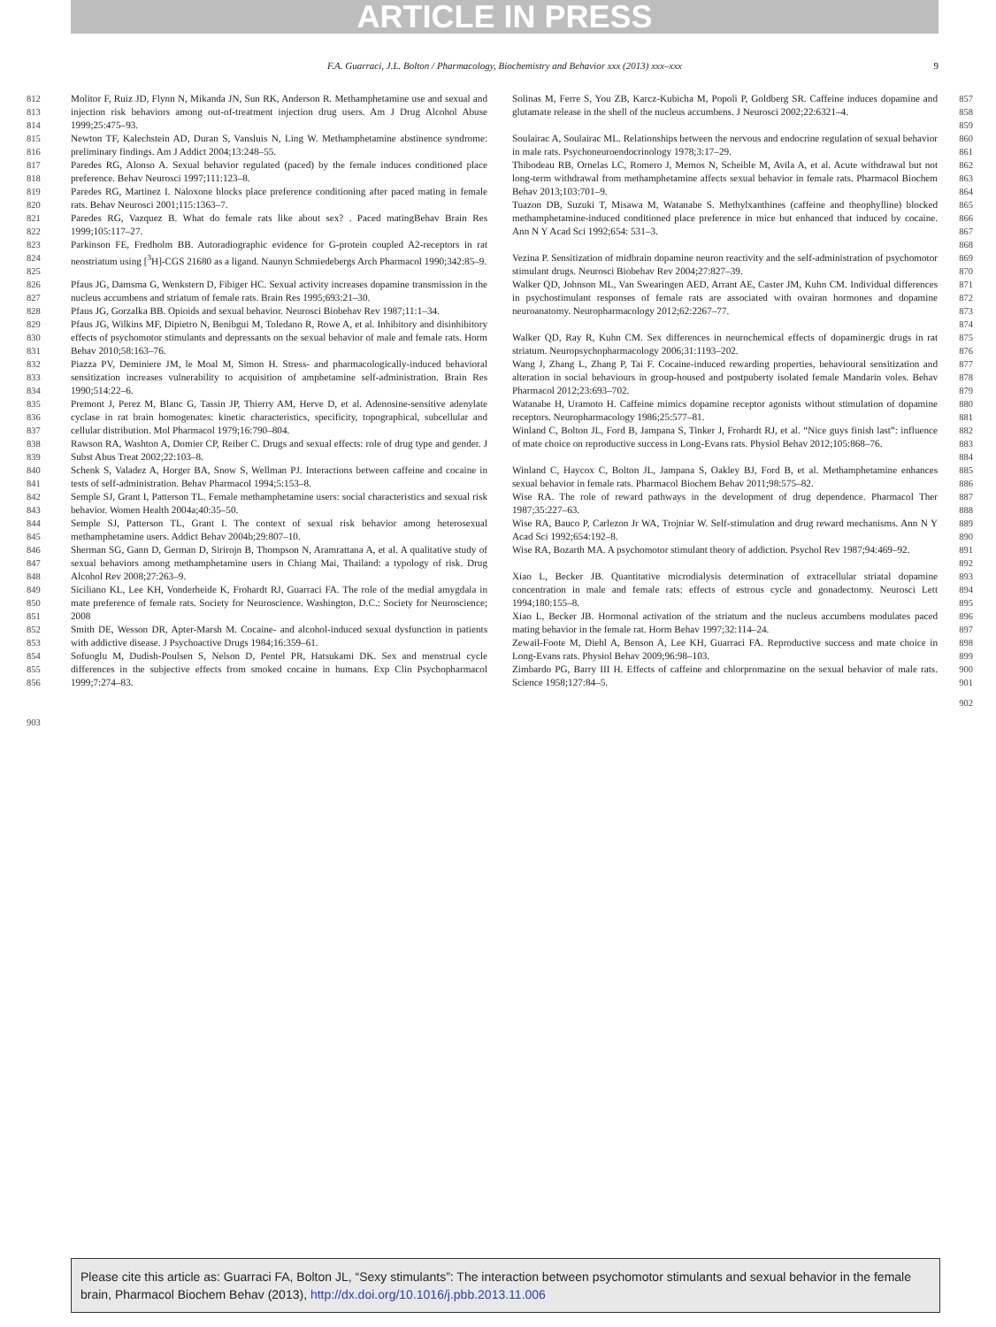ARTICLE IN PRESS
F.A. Guarraci, J.L. Bolton / Pharmacology, Biochemistry and Behavior xxx (2013) xxx–xxx 9
812
813
814
Molitor F, Ruiz JD, Flynn N, Mikanda JN, Sun RK, Anderson R. Methamphetamine use and sexual and injection risk behaviors among out-of-treatment injection drug users. Am J Drug Alcohol Abuse 1999;25:475–93.
815
816
Newton TF, Kalechstein AD, Duran S, Vansluis N, Ling W. Methamphetamine abstinence syndrome: preliminary findings. Am J Addict 2004;13:248–55.
817
818
Paredes RG, Alonso A. Sexual behavior regulated (paced) by the female induces conditioned place preference. Behav Neurosci 1997;111:123–8.
819
820
Paredes RG, Martinez I. Naloxone blocks place preference conditioning after paced mating in female rats. Behav Neurosci 2001;115:1363–7.
821
822
Paredes RG, Vazquez B. What do female rats like about sex? . Paced matingBehav Brain Res 1999;105:117–27.
823
824
825
Parkinson FE, Fredholm BB. Autoradiographic evidence for G-protein coupled A2-receptors in rat neostriatum using [<sup>3</sup>H]-CGS 21680 as a ligand. Naunyn Schmiedebergs Arch Pharmacol 1990;342:85–9.
826
827
Pfaus JG, Damsma G, Wenkstern D, Fibiger HC. Sexual activity increases dopamine transmission in the nucleus accumbens and striatum of female rats. Brain Res 1995;693:21–30.
828 Pfaus JG, Gorzalka BB. Opioids and sexual behavior. Neurosci Biobehav Rev 1987;11:1–34.
829
830
831
Pfaus JG, Wilkins MF, Dipietro N, Benibgui M, Toledano R, Rowe A, et al. Inhibitory and disinhibitory effects of psychomotor stimulants and depressants on the sexual behavior of male and female rats. Horm Behav 2010;58:163–76.
832
833
834
Piazza PV, Deminiere JM, le Moal M, Simon H. Stress- and pharmacologically-induced behavioral sensitization increases vulnerability to acquisition of amphetamine self-administration. Brain Res 1990;514:22–6.
835
836
837
Premont J, Perez M, Blanc G, Tassin JP, Thierry AM, Herve D, et al. Adenosine-sensitive adenylate cyclase in rat brain homogenates: kinetic characteristics, specificity, topographical, subcellular and cellular distribution. Mol Pharmacol 1979;16:790–804.
838
839
Rawson RA, Washton A, Domier CP, Reiber C. Drugs and sexual effects: role of drug type and gender. J Subst Abus Treat 2002;22:103–8.
840
841
Schenk S, Valadez A, Horger BA, Snow S, Wellman PJ. Interactions between caffeine and cocaine in tests of self-administration. Behav Pharmacol 1994;5:153–8.
842
843
Semple SJ, Grant I, Patterson TL. Female methamphetamine users: social characteristics and sexual risk behavior. Women Health 2004a;40:35–50.
844
845
Semple SJ, Patterson TL, Grant I. The context of sexual risk behavior among heterosexual methamphetamine users. Addict Behav 2004b;29:807–10.
846
847
848
Sherman SG, Gann D, German D, Sirirojn B, Thompson N, Aramrattana A, et al. A qualitative study of sexual behaviors among methamphetamine users in Chiang Mai, Thailand: a typology of risk. Drug Alcohol Rev 2008;27:263–9.
849
850
851
Siciliano KL, Lee KH, Vonderheide K, Frohardt RJ, Guarraci FA. The role of the medial amygdala in mate preference of female rats. Society for Neuroscience. Washington, D.C.: Society for Neuroscience; 2008
852
853
Smith DE, Wesson DR, Apter-Marsh M. Cocaine- and alcohol-induced sexual dysfunction in patients with addictive disease. J Psychoactive Drugs 1984;16:359–61.
854
855
856
Sofuoglu M, Dudish-Poulsen S, Nelson D, Pentel PR, Hatsukami DK. Sex and menstrual cycle differences in the subjective effects from smoked cocaine in humans. Exp Clin Psychopharmacol 1999;7:274–83.
903
857
858
859
Solinas M, Ferre S, You ZB, Karcz-Kubicha M, Popoli P, Goldberg SR. Caffeine induces dopamine and glutamate release in the shell of the nucleus accumbens. J Neurosci 2002;22:6321–4.
860
861
Soulairac A, Soulairac ML. Relationships between the nervous and endocrine regulation of sexual behavior in male rats. Psychoneuroendocrinology 1978;3:17–29.
862
863
864
Thibodeau RB, Ornelas LC, Romero J, Memos N, Scheible M, Avila A, et al. Acute withdrawal but not long-term withdrawal from methamphetamine affects sexual behavior in female rats. Pharmacol Biochem Behav 2013;103:701–9.
865
866
867
868
Tuazon DB, Suzuki T, Misawa M, Watanabe S. Methylxanthines (caffeine and theophylline) blocked methamphetamine-induced conditioned place preference in mice but enhanced that induced by cocaine. Ann N Y Acad Sci 1992;654: 531–3.
869
870
Vezina P. Sensitization of midbrain dopamine neuron reactivity and the self-administration of psychomotor stimulant drugs. Neurosci Biobehav Rev 2004;27:827–39.
871
872
873
874
Walker QD, Johnson ML, Van Swearingen AED, Arrant AE, Caster JM, Kuhn CM. Individual differences in psychostimulant responses of female rats are associated with ovairan hormones and dopamine neuroanatomy. Neuropharmacology 2012;62:2267–77.
875
876
Walker QD, Ray R, Kuhn CM. Sex differences in neurochemical effects of dopaminergic drugs in rat striatum. Neuropsychopharmacology 2006;31:1193–202.
877
878
879
Wang J, Zhang L, Zhang P, Tai F. Cocaine-induced rewarding properties, behavioural sensitization and alteration in social behaviours in group-housed and postpuberty isolated female Mandarin voles. Behav Pharmacol 2012;23:693–702.
880
881
Watanabe H, Uramoto H. Caffeine mimics dopamine receptor agonists without stimulation of dopamine receptors. Neuropharmacology 1986;25:577–81.
882
883
884
Winland C, Bolton JL, Ford B, Jampana S, Tinker J, Frohardt RJ, et al. “Nice guys finish last”: influence of mate choice on reproductive success in Long-Evans rats. Physiol Behav 2012;105:868–76.
885
886
Winland C, Haycox C, Bolton JL, Jampana S, Oakley BJ, Ford B, et al. Methamphetamine enhances sexual behavior in female rats. Pharmacol Biochem Behav 2011;98:575–82.
887
888
Wise RA. The role of reward pathways in the development of drug dependence. Pharmacol Ther 1987;35:227–63.
889
890
Wise RA, Bauco P, Carlezon Jr WA, Trojniar W. Self-stimulation and drug reward mechanisms. Ann N Y Acad Sci 1992;654:192–8.
891
892
Wise RA, Bozarth MA. A psychomotor stimulant theory of addiction. Psychol Rev 1987;94:469–92.
893
894
895
Xiao L, Becker JB. Quantitative microdialysis determination of extracellular striatal dopamine concentration in male and female rats: effects of estrous cycle and gonadectomy. Neurosci Lett 1994;180:155–8.
896
897
Xiao L, Becker JB. Hormonal activation of the striatum and the nucleus accumbens modulates paced mating behavior in the female rat. Horm Behav 1997;32:114–24.
898
899
Zewail-Foote M, Diehl A, Benson A, Lee KH, Guarraci FA. Reproductive success and mate choice in Long-Evans rats. Physiol Behav 2009;96:98–103.
900
901
Zimbardo PG, Barry III H. Effects of caffeine and chlorpromazine on the sexual behavior of male rats. Science 1958;127:84–5.
902
Please cite this article as: Guarraci FA, Bolton JL, “Sexy stimulants”: The interaction between psychomotor stimulants and sexual behavior in the female brain, Pharmacol Biochem Behav (2013), http://dx.doi.org/10.1016/j.pbb.2013.11.006